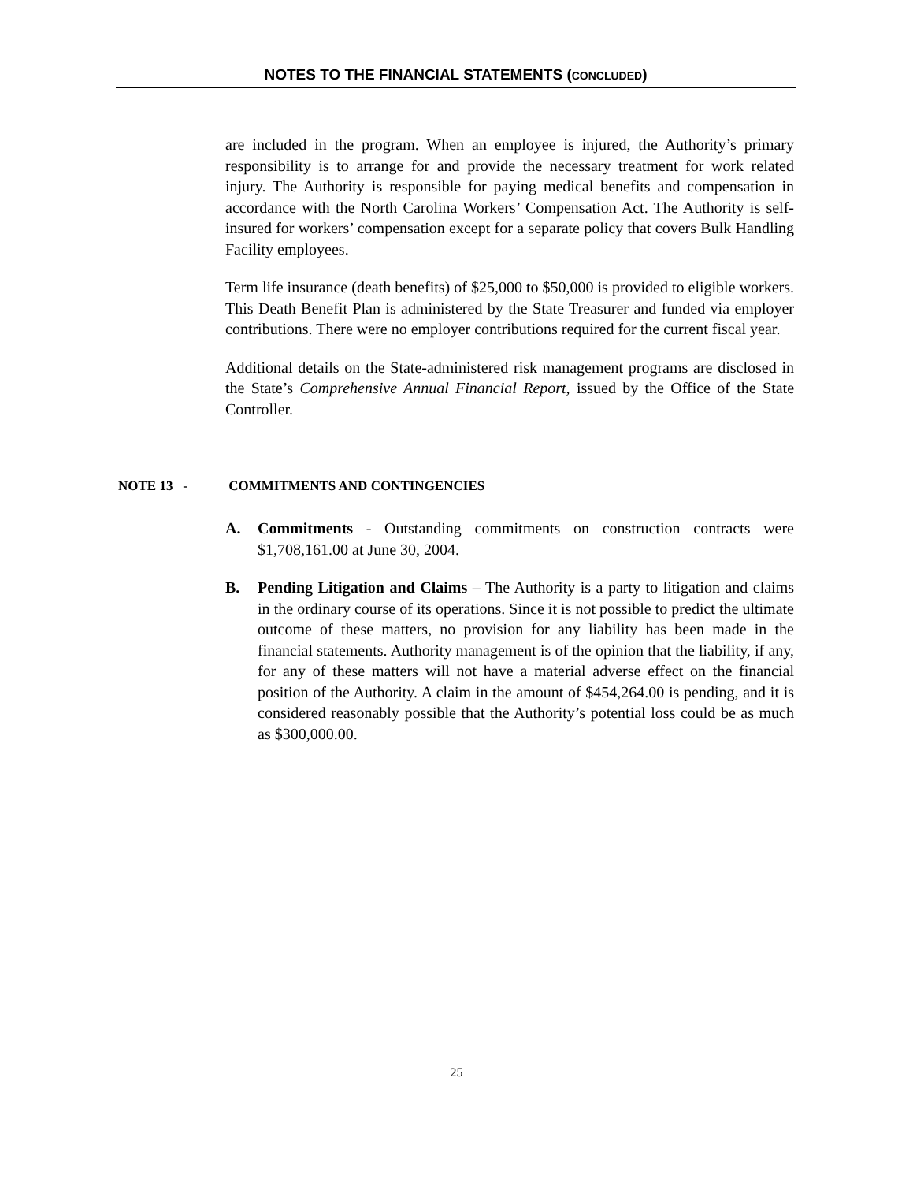NOTES TO THE FINANCIAL STATEMENTS (CONCLUDED)
are included in the program. When an employee is injured, the Authority’s primary responsibility is to arrange for and provide the necessary treatment for work related injury. The Authority is responsible for paying medical benefits and compensation in accordance with the North Carolina Workers’ Compensation Act. The Authority is self-insured for workers’ compensation except for a separate policy that covers Bulk Handling Facility employees.
Term life insurance (death benefits) of $25,000 to $50,000 is provided to eligible workers. This Death Benefit Plan is administered by the State Treasurer and funded via employer contributions. There were no employer contributions required for the current fiscal year.
Additional details on the State-administered risk management programs are disclosed in the State’s Comprehensive Annual Financial Report, issued by the Office of the State Controller.
NOTE 13 - COMMITMENTS AND CONTINGENCIES
A. Commitments - Outstanding commitments on construction contracts were $1,708,161.00 at June 30, 2004.
B. Pending Litigation and Claims – The Authority is a party to litigation and claims in the ordinary course of its operations. Since it is not possible to predict the ultimate outcome of these matters, no provision for any liability has been made in the financial statements. Authority management is of the opinion that the liability, if any, for any of these matters will not have a material adverse effect on the financial position of the Authority. A claim in the amount of $454,264.00 is pending, and it is considered reasonably possible that the Authority’s potential loss could be as much as $300,000.00.
25